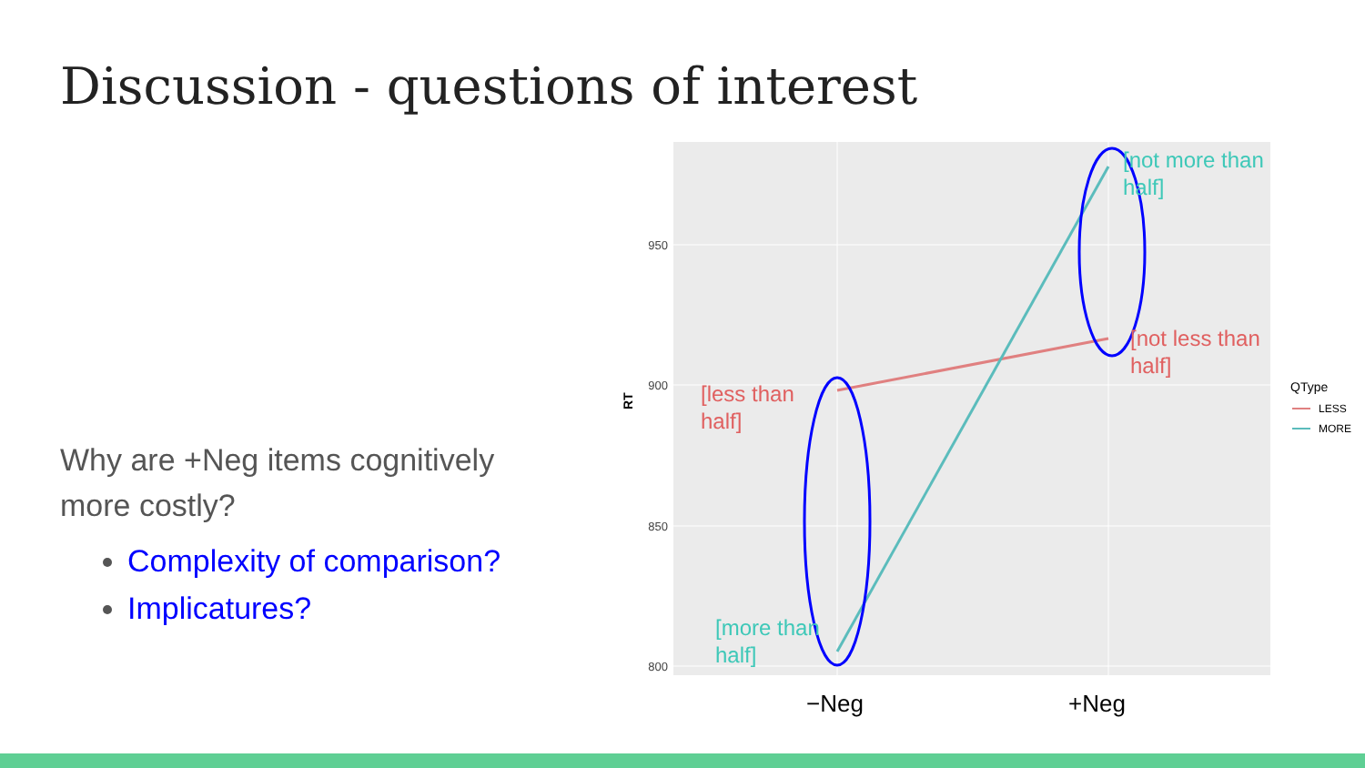Discussion - questions of interest
Why are +Neg items cognitively more costly?
Complexity of comparison?
Implicatures?
950
900
850
800
RT
[less than
half]
[not less than
half]
[more than
half]
[not more than
half]
−Neg
+Neg
QType
LESS
MORE